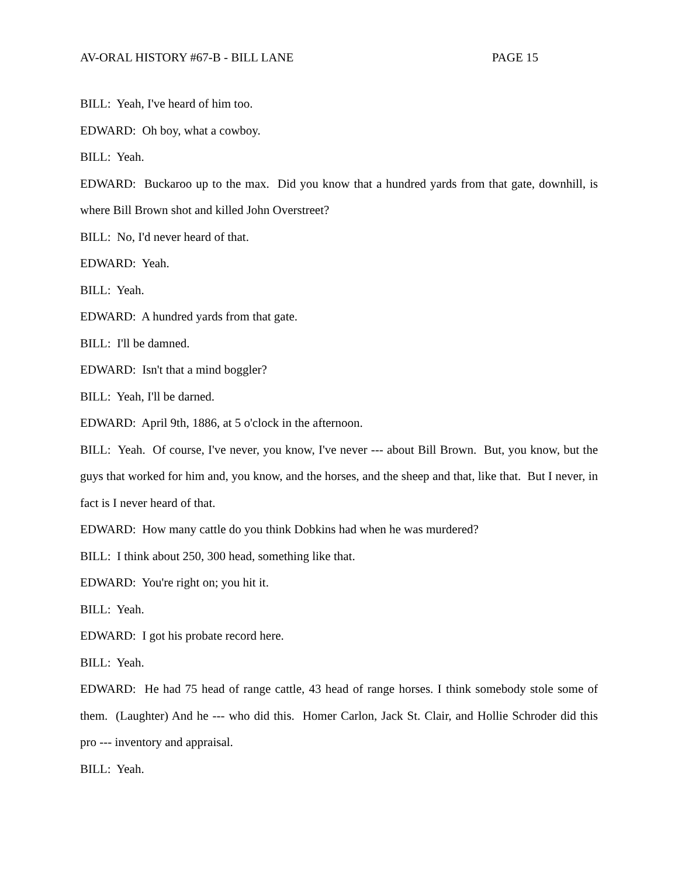AV-ORAL HISTORY #67-B - BILL LANE PAGE 15
BILL: Yeah, I've heard of him too.
EDWARD: Oh boy, what a cowboy.
BILL: Yeah.
EDWARD: Buckaroo up to the max. Did you know that a hundred yards from that gate, downhill, is where Bill Brown shot and killed John Overstreet?
BILL: No, I'd never heard of that.
EDWARD: Yeah.
BILL: Yeah.
EDWARD: A hundred yards from that gate.
BILL: I'll be damned.
EDWARD: Isn't that a mind boggler?
BILL: Yeah, I'll be darned.
EDWARD: April 9th, 1886, at 5 o'clock in the afternoon.
BILL: Yeah. Of course, I've never, you know, I've never --- about Bill Brown. But, you know, but the guys that worked for him and, you know, and the horses, and the sheep and that, like that. But I never, in fact is I never heard of that.
EDWARD: How many cattle do you think Dobkins had when he was murdered?
BILL: I think about 250, 300 head, something like that.
EDWARD: You're right on; you hit it.
BILL: Yeah.
EDWARD: I got his probate record here.
BILL: Yeah.
EDWARD: He had 75 head of range cattle, 43 head of range horses. I think somebody stole some of them. (Laughter) And he --- who did this. Homer Carlon, Jack St. Clair, and Hollie Schroder did this pro --- inventory and appraisal.
BILL: Yeah.